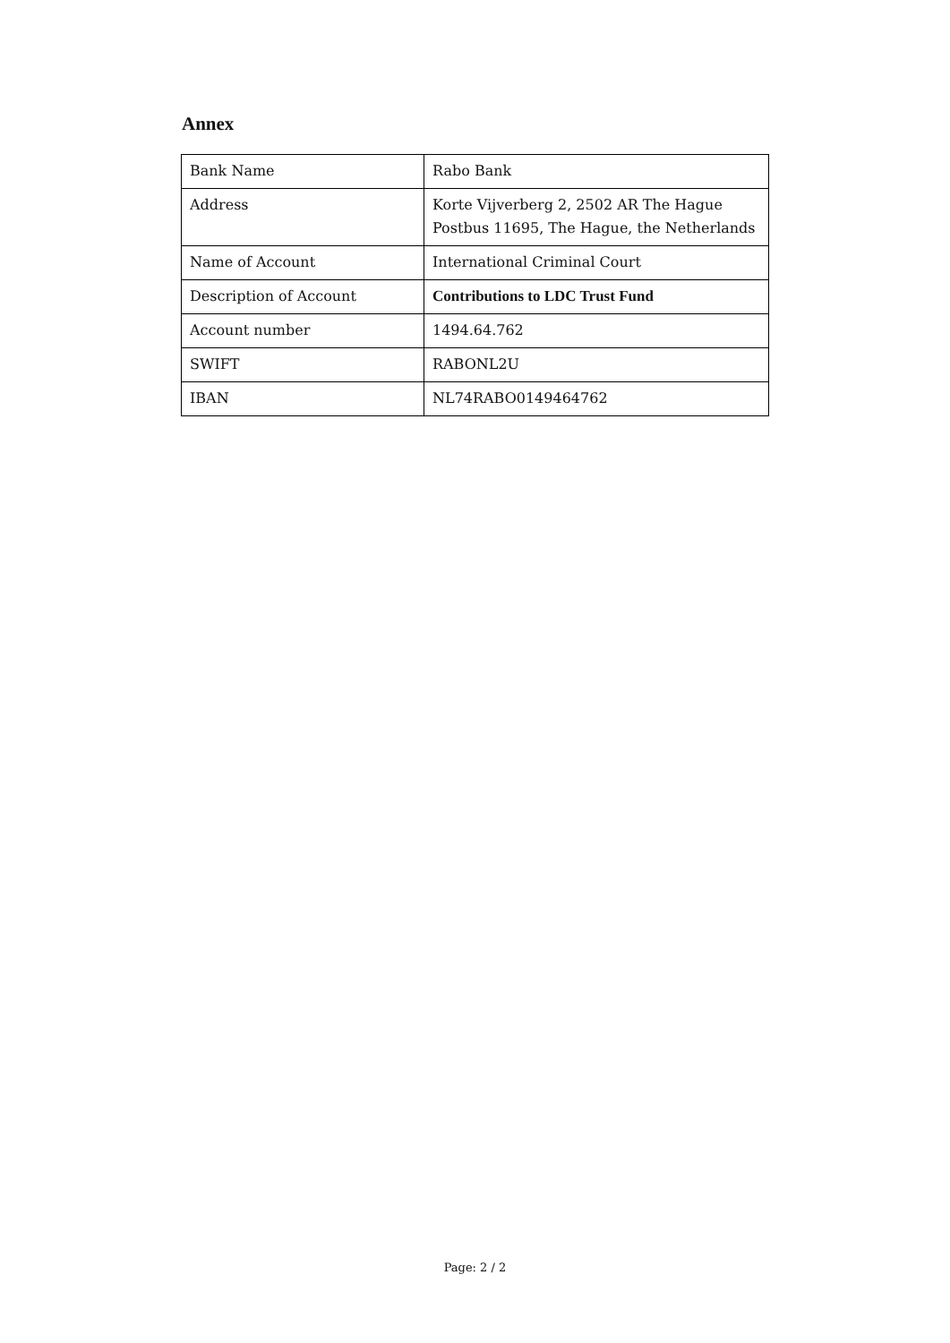Annex
| Bank Name | Rabo Bank |
| Address | Korte Vijverberg 2, 2502 AR The Hague Postbus 11695, The Hague, the Netherlands |
| Name of Account | International Criminal Court |
| Description of Account | Contributions to LDC Trust Fund |
| Account number | 1494.64.762 |
| SWIFT | RABONL2U |
| IBAN | NL74RABO0149464762 |
Page: 2 / 2